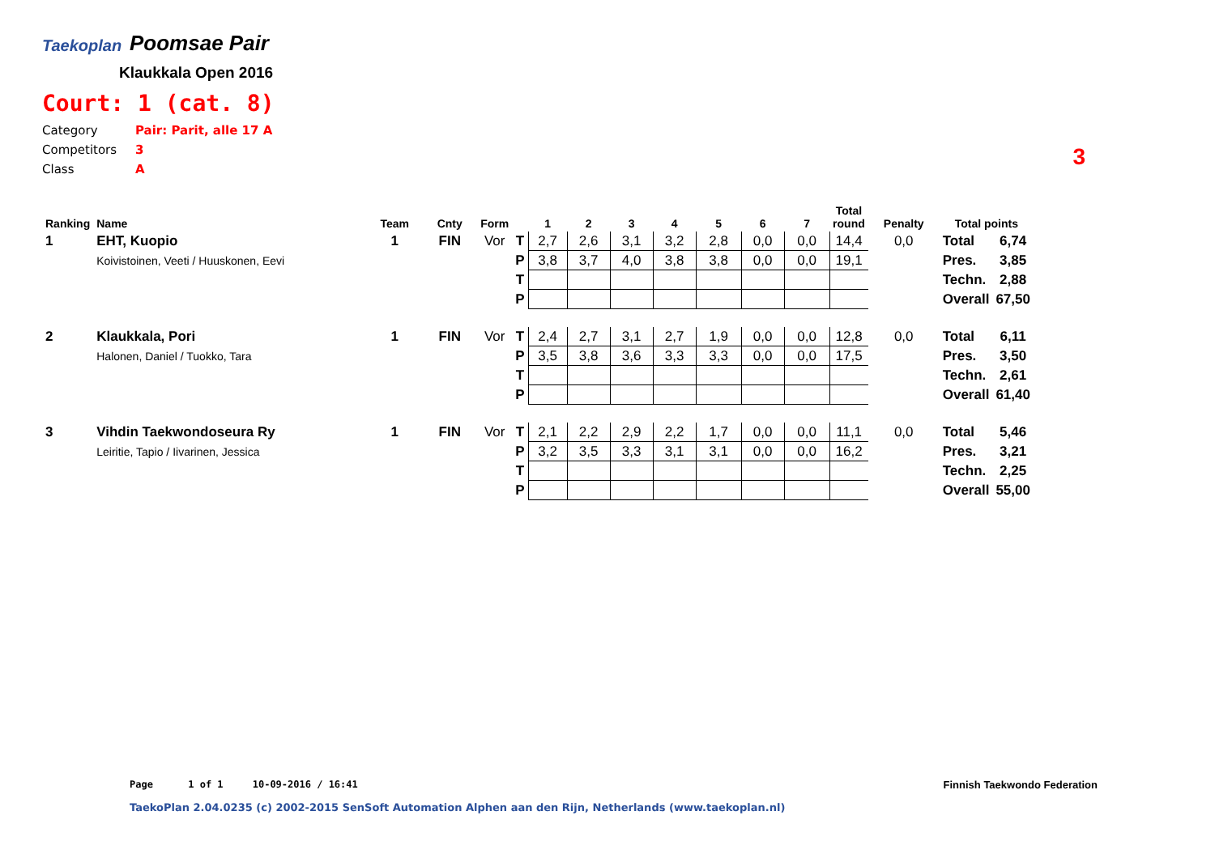Taekoplan
Poomsae Pair
Klaukkala Open 2016
Court: 1 (cat. 8)
Category Pair: Parit, alle 17 A
Competitors 3
Class A
3
| Ranking | Name | Team | Cnty | Form | | 1 | 2 | 3 | 4 | 5 | 6 | 7 | Total round | Penalty | Total points | |
| --- | --- | --- | --- | --- | --- | --- | --- | --- | --- | --- | --- | --- | --- | --- | --- | --- |
| 1 | EHT, Kuopio | 1 | FIN | Vor | T | 2,7 | 2,6 | 3,1 | 3,2 | 2,8 | 0,0 | 0,0 | 14,4 | 0,0 | Total | 6,74 |
| | Koivistoinen, Veeti / Huuskonen, Eevi | | | | P | 3,8 | 3,7 | 4,0 | 3,8 | 3,8 | 0,0 | 0,0 | 19,1 | | Pres. | 3,85 |
| | | | | | T | | | | | | | | | | Techn. | 2,88 |
| | | | | | P | | | | | | | | | | Overall | 67,50 |
| 2 | Klaukkala, Pori | 1 | FIN | Vor | T | 2,4 | 2,7 | 3,1 | 2,7 | 1,9 | 0,0 | 0,0 | 12,8 | 0,0 | Total | 6,11 |
| | Halonen, Daniel / Tuokko, Tara | | | | P | 3,5 | 3,8 | 3,6 | 3,3 | 3,3 | 0,0 | 0,0 | 17,5 | | Pres. | 3,50 |
| | | | | | T | | | | | | | | | | Techn. | 2,61 |
| | | | | | P | | | | | | | | | | Overall | 61,40 |
| 3 | Vihdin Taekwondoseura Ry | 1 | FIN | Vor | T | 2,1 | 2,2 | 2,9 | 2,2 | 1,7 | 0,0 | 0,0 | 11,1 | 0,0 | Total | 5,46 |
| | Leiritie, Tapio / Iivarinen, Jessica | | | | P | 3,2 | 3,5 | 3,3 | 3,1 | 3,1 | 0,0 | 0,0 | 16,2 | | Pres. | 3,21 |
| | | | | | T | | | | | | | | | | Techn. | 2,25 |
| | | | | | P | | | | | | | | | | Overall | 55,00 |
Page 1 of 1 10-09-2016 / 16:41
Finnish Taekwondo Federation
TaekoPlan 2.04.0235 (c) 2002-2015 SenSoft Automation Alphen aan den Rijn, Netherlands (www.taekoplan.nl)